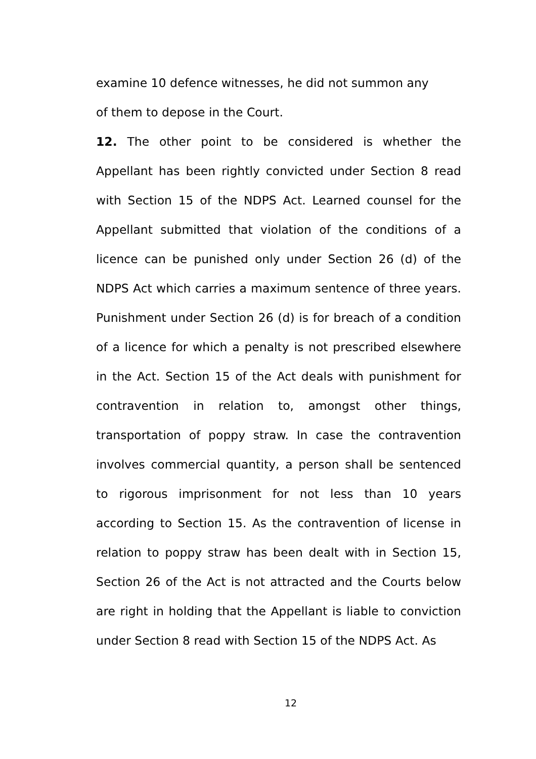examine 10 defence witnesses, he did not summon any
of them to depose in the Court.
12. The other point to be considered is whether the Appellant has been rightly convicted under Section 8 read with Section 15 of the NDPS Act. Learned counsel for the Appellant submitted that violation of the conditions of a licence can be punished only under Section 26 (d) of the NDPS Act which carries a maximum sentence of three years. Punishment under Section 26 (d) is for breach of a condition of a licence for which a penalty is not prescribed elsewhere in the Act. Section 15 of the Act deals with punishment for contravention in relation to, amongst other things, transportation of poppy straw. In case the contravention involves commercial quantity, a person shall be sentenced to rigorous imprisonment for not less than 10 years according to Section 15. As the contravention of license in relation to poppy straw has been dealt with in Section 15, Section 26 of the Act is not attracted and the Courts below are right in holding that the Appellant is liable to conviction under Section 8 read with Section 15 of the NDPS Act. As
12